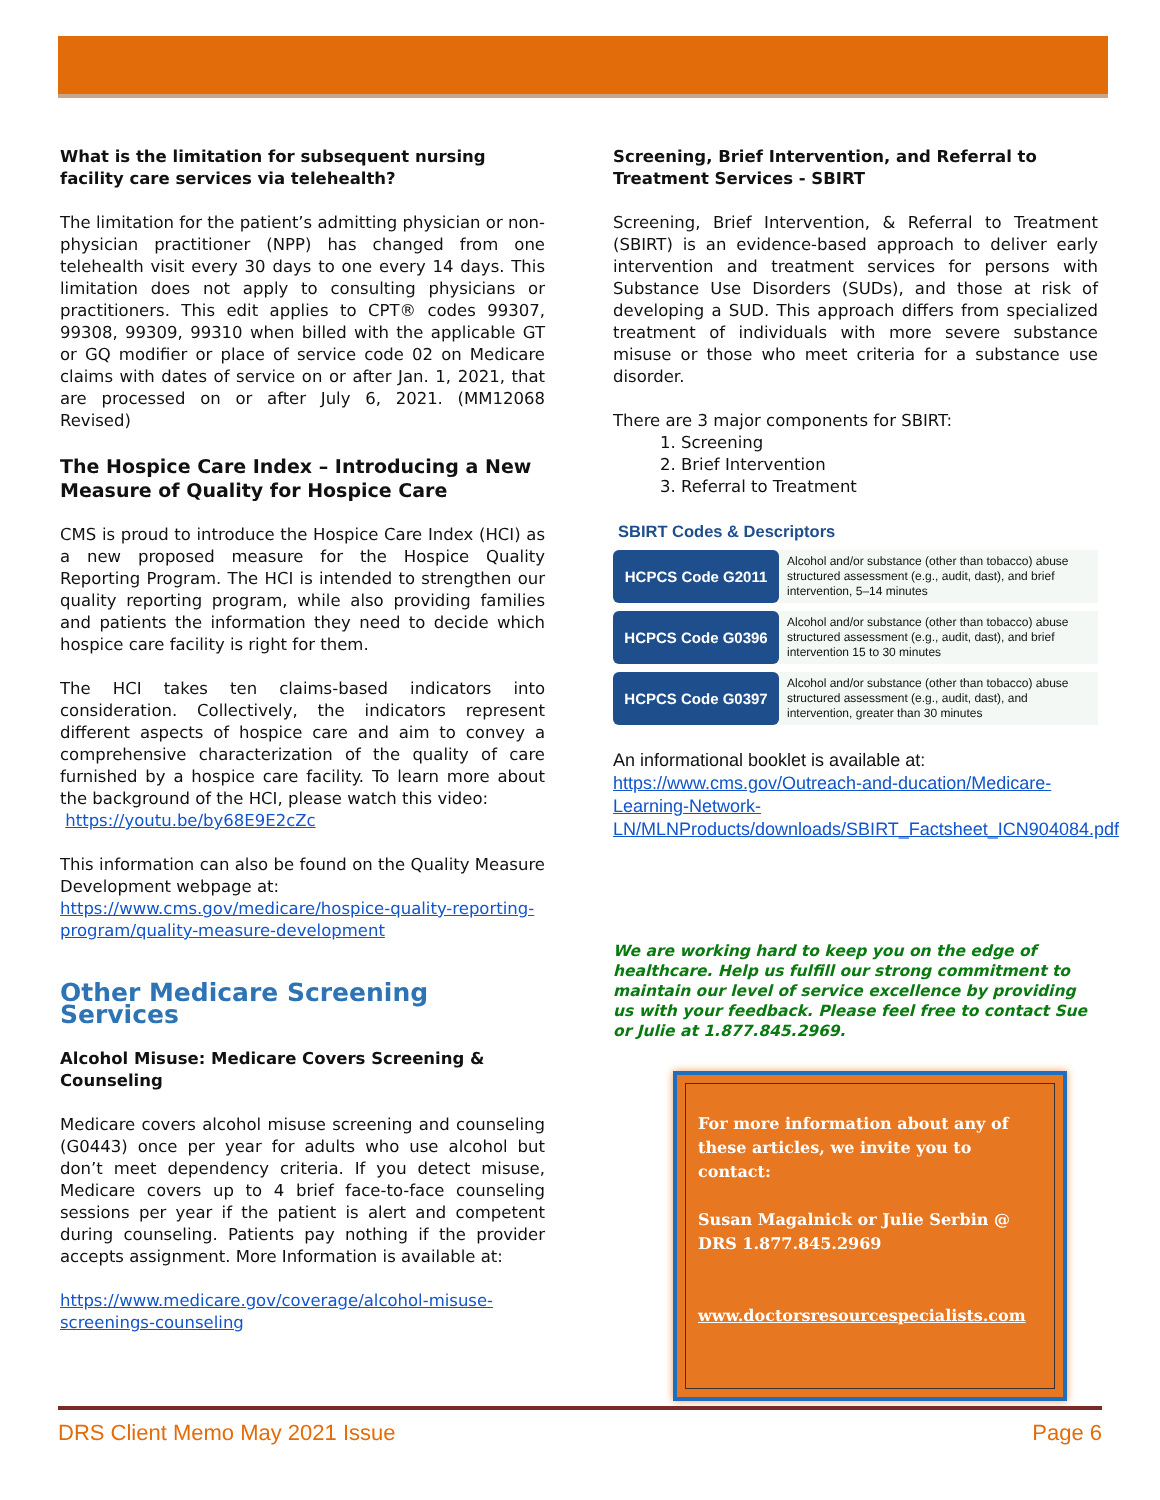What is the limitation for subsequent nursing facility care services via telehealth?
The limitation for the patient’s admitting physician or non-physician practitioner (NPP) has changed from one telehealth visit every 30 days to one every 14 days. This limitation does not apply to consulting physicians or practitioners. This edit applies to CPT® codes 99307, 99308, 99309, 99310 when billed with the applicable GT or GQ modifier or place of service code 02 on Medicare claims with dates of service on or after Jan. 1, 2021, that are processed on or after July 6, 2021. (MM12068 Revised)
The Hospice Care Index – Introducing a New Measure of Quality for Hospice Care
CMS is proud to introduce the Hospice Care Index (HCI) as a new proposed measure for the Hospice Quality Reporting Program. The HCI is intended to strengthen our quality reporting program, while also providing families and patients the information they need to decide which hospice care facility is right for them.
The HCI takes ten claims-based indicators into consideration. Collectively, the indicators represent different aspects of hospice care and aim to convey a comprehensive characterization of the quality of care furnished by a hospice care facility. To learn more about the background of the HCI, please watch this video:
https://youtu.be/by68E9E2cZc
This information can also be found on the Quality Measure Development webpage at:
https://www.cms.gov/medicare/hospice-quality-reporting-program/quality-measure-development
Other Medicare Screening Services
Alcohol Misuse: Medicare Covers Screening & Counseling
Medicare covers alcohol misuse screening and counseling (G0443) once per year for adults who use alcohol but don’t meet dependency criteria. If you detect misuse, Medicare covers up to 4 brief face-to-face counseling sessions per year if the patient is alert and competent during counseling. Patients pay nothing if the provider accepts assignment. More Information is available at:
https://www.medicare.gov/coverage/alcohol-misuse-screenings-counseling
Screening, Brief Intervention, and Referral to Treatment Services - SBIRT
Screening, Brief Intervention, & Referral to Treatment (SBIRT) is an evidence-based approach to deliver early intervention and treatment services for persons with Substance Use Disorders (SUDs), and those at risk of developing a SUD. This approach differs from specialized treatment of individuals with more severe substance misuse or those who meet criteria for a substance use disorder.
There are 3 major components for SBIRT:
1. Screening
2. Brief Intervention
3. Referral to Treatment
SBIRT Codes & Descriptors
| HCPCS Code G2011 | Alcohol and/or substance (other than tobacco) abuse structured assessment (e.g., audit, dast), and brief intervention, 5–14 minutes |
| HCPCS Code G0396 | Alcohol and/or substance (other than tobacco) abuse structured assessment (e.g., audit, dast), and brief intervention 15 to 30 minutes |
| HCPCS Code G0397 | Alcohol and/or substance (other than tobacco) abuse structured assessment (e.g., audit, dast), and intervention, greater than 30 minutes |
An informational booklet is available at:
https://www.cms.gov/Outreach-and-ducation/Medicare-Learning-Network-LN/MLNProducts/downloads/SBIRT_Factsheet_ICN904084.pdf
We are working hard to keep you on the edge of healthcare. Help us fulfill our strong commitment to maintain our level of service excellence by providing us with your feedback. Please feel free to contact Sue or Julie at 1.877.845.2969.
For more information about any of these articles, we invite you to contact:
Susan Magalnick or Julie Serbin @ DRS 1.877.845.2969
www.doctorsresourcespecialists.com
DRS Client Memo May 2021 Issue Page 6